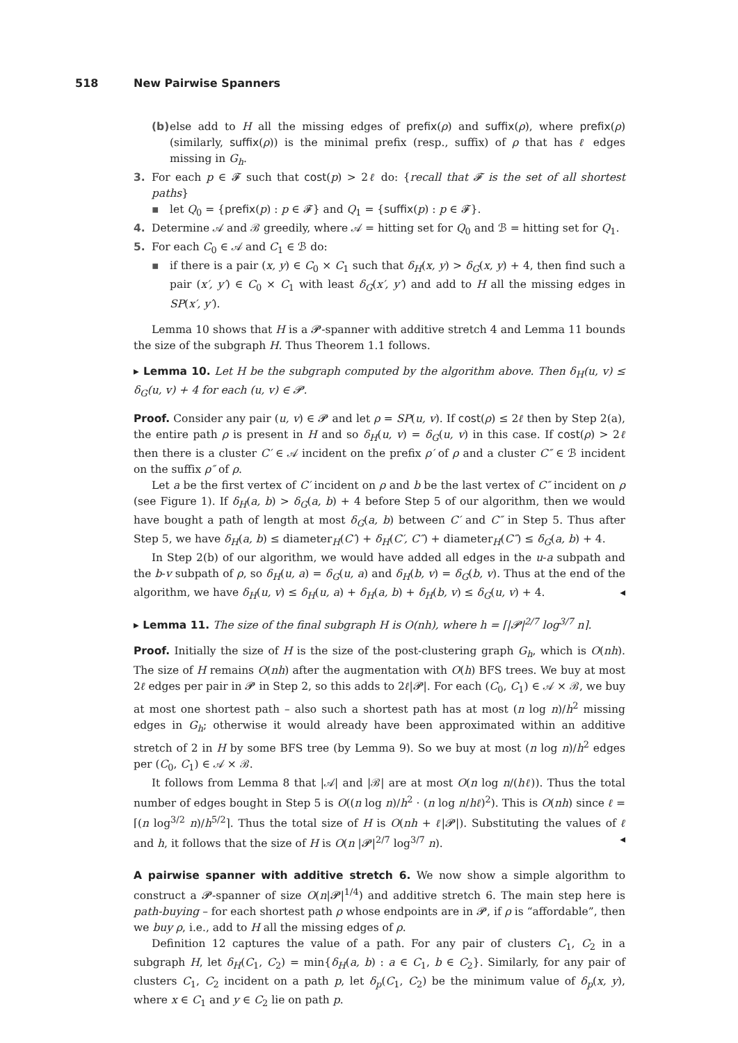518 New Pairwise Spanners
(b)
else add to H all the missing edges of prefix(ρ) and suffix(ρ), where prefix(ρ) (similarly, suffix(ρ)) is the minimal prefix (resp., suffix) of ρ that has ℓ edges missing in G<sub>h</sub>.
3. For each p ∈ 𝓕 such that cost(p) > 2ℓ do: {recall that 𝓕 is the set of all shortest paths}
▪ let Q<sub>0</sub> = {prefix(p) : p ∈ 𝓕} and Q<sub>1</sub> = {suffix(p) : p ∈ 𝓕}.
4. Determine 𝒜 and ℬ greedily, where 𝒜 = hitting set for Q<sub>0</sub> and ℬ = hitting set for Q<sub>1</sub>.
5. For each C<sub>0</sub> ∈ 𝒜 and C<sub>1</sub> ∈ ℬ do:
▪ if there is a pair (x, y) ∈ C<sub>0</sub> × C<sub>1</sub> such that δ<sub>H</sub>(x, y) > δ<sub>G</sub>(x, y) + 4, then find such a pair (x′, y′) ∈ C<sub>0</sub> × C<sub>1</sub> with least δ<sub>G</sub>(x′, y′) and add to H all the missing edges in SP(x′, y′).
Lemma 10 shows that H is a 𝓟-spanner with additive stretch 4 and Lemma 11 bounds the size of the subgraph H. Thus Theorem 1.1 follows.
▸ Lemma 10. Let H be the subgraph computed by the algorithm above. Then δ<sub>H</sub>(u, v) ≤ δ<sub>G</sub>(u, v) + 4 for each (u, v) ∈ 𝓟.
Proof. Consider any pair (u, v) ∈ 𝓟 and let ρ = SP(u, v). If cost(ρ) ≤ 2ℓ then by Step 2(a), the entire path ρ is present in H and so δ<sub>H</sub>(u, v) = δ<sub>G</sub>(u, v) in this case. If cost(ρ) > 2ℓ then there is a cluster C′ ∈ 𝒜 incident on the prefix ρ′ of ρ and a cluster C″ ∈ ℬ incident on the suffix ρ″ of ρ.
Let a be the first vertex of C′ incident on ρ and b be the last vertex of C″ incident on ρ (see Figure 1). If δ<sub>H</sub>(a, b) > δ<sub>G</sub>(a, b) + 4 before Step 5 of our algorithm, then we would have bought a path of length at most δ<sub>G</sub>(a, b) between C′ and C″ in Step 5. Thus after Step 5, we have δ<sub>H</sub>(a, b) ≤ diameter<sub>H</sub>(C′) + δ<sub>H</sub>(C′, C″) + diameter<sub>H</sub>(C″) ≤ δ<sub>G</sub>(a, b) + 4.
In Step 2(b) of our algorithm, we would have added all edges in the u-a subpath and the b-v subpath of ρ, so δ<sub>H</sub>(u, a) = δ<sub>G</sub>(u, a) and δ<sub>H</sub>(b, v) = δ<sub>G</sub>(b, v). Thus at the end of the algorithm, we have δ<sub>H</sub>(u, v) ≤ δ<sub>H</sub>(u, a) + δ<sub>H</sub>(a, b) + δ<sub>H</sub>(b, v) ≤ δ<sub>G</sub>(u, v) + 4. ◂
▸ Lemma 11. The size of the final subgraph H is O(nh), where h = ⌈|𝓟|<sup>2/7</sup> log<sup>3/7</sup> n⌉.
Proof. Initially the size of H is the size of the post-clustering graph G<sub>h</sub>, which is O(nh). The size of H remains O(nh) after the augmentation with O(h) BFS trees. We buy at most 2ℓ edges per pair in 𝓟 in Step 2, so this adds to 2ℓ|𝓟|. For each (C<sub>0</sub>, C<sub>1</sub>) ∈ 𝒜 × ℬ, we buy at most one shortest path – also such a shortest path has at most (n log n)/h<sup>2</sup> missing edges in G<sub>h</sub>; otherwise it would already have been approximated within an additive stretch of 2 in H by some BFS tree (by Lemma 9). So we buy at most (n log n)/h<sup>2</sup> edges per (C<sub>0</sub>, C<sub>1</sub>) ∈ 𝒜 × ℬ.
It follows from Lemma 8 that |𝒜| and |ℬ| are at most O(n log n/(hℓ)). Thus the total number of edges bought in Step 5 is O((n log n)/h<sup>2</sup> · (n log n/hℓ)<sup>2</sup>). This is O(nh) since ℓ = ⌈(n log<sup>3/2</sup> n)/h<sup>5/2</sup>⌉. Thus the total size of H is O(nh + ℓ|𝓟|). Substituting the values of ℓ and h, it follows that the size of H is O(n |𝓟|<sup>2/7</sup> log<sup>3/7</sup> n). ◂
A pairwise spanner with additive stretch 6. We now show a simple algorithm to construct a 𝓟-spanner of size O(n|𝓟|<sup>1/4</sup>) and additive stretch 6. The main step here is path-buying – for each shortest path ρ whose endpoints are in 𝓟, if ρ is “affordable”, then we buy ρ, i.e., add to H all the missing edges of ρ.
Definition 12 captures the value of a path. For any pair of clusters C<sub>1</sub>, C<sub>2</sub> in a subgraph H, let δ<sub>H</sub>(C<sub>1</sub>, C<sub>2</sub>) = min{δ<sub>H</sub>(a, b) : a ∈ C<sub>1</sub>, b ∈ C<sub>2</sub>}. Similarly, for any pair of clusters C<sub>1</sub>, C<sub>2</sub> incident on a path p, let δ<sub>p</sub>(C<sub>1</sub>, C<sub>2</sub>) be the minimum value of δ<sub>p</sub>(x, y), where x ∈ C<sub>1</sub> and y ∈ C<sub>2</sub> lie on path p.